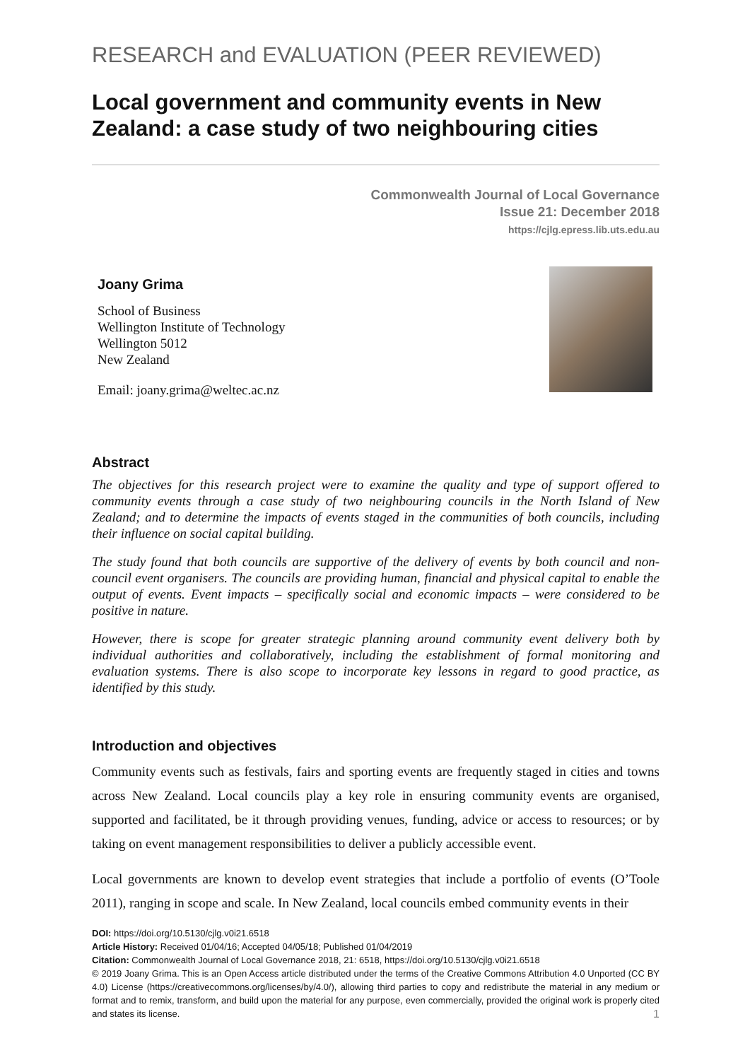RESEARCH and EVALUATION (PEER REVIEWED)
Local government and community events in New Zealand: a case study of two neighbouring cities
Commonwealth Journal of Local Governance
Issue 21: December 2018
https://cjlg.epress.lib.uts.edu.au
Joany Grima
School of Business
Wellington Institute of Technology
Wellington 5012
New Zealand
Email: joany.grima@weltec.ac.nz
Abstract
The objectives for this research project were to examine the quality and type of support offered to community events through a case study of two neighbouring councils in the North Island of New Zealand; and to determine the impacts of events staged in the communities of both councils, including their influence on social capital building.
The study found that both councils are supportive of the delivery of events by both council and non-council event organisers. The councils are providing human, financial and physical capital to enable the output of events. Event impacts – specifically social and economic impacts – were considered to be positive in nature.
However, there is scope for greater strategic planning around community event delivery both by individual authorities and collaboratively, including the establishment of formal monitoring and evaluation systems. There is also scope to incorporate key lessons in regard to good practice, as identified by this study.
Introduction and objectives
Community events such as festivals, fairs and sporting events are frequently staged in cities and towns across New Zealand. Local councils play a key role in ensuring community events are organised, supported and facilitated, be it through providing venues, funding, advice or access to resources; or by taking on event management responsibilities to deliver a publicly accessible event.
Local governments are known to develop event strategies that include a portfolio of events (O’Toole 2011), ranging in scope and scale. In New Zealand, local councils embed community events in their
DOI: https://doi.org/10.5130/cjlg.v0i21.6518
Article History: Received 01/04/16; Accepted 04/05/18; Published 01/04/2019
Citation: Commonwealth Journal of Local Governance 2018, 21: 6518, https://doi.org/10.5130/cjlg.v0i21.6518
© 2019 Joany Grima. This is an Open Access article distributed under the terms of the Creative Commons Attribution 4.0 Unported (CC BY 4.0) License (https://creativecommons.org/licenses/by/4.0/), allowing third parties to copy and redistribute the material in any medium or format and to remix, transform, and build upon the material for any purpose, even commercially, provided the original work is properly cited and states its license. 1